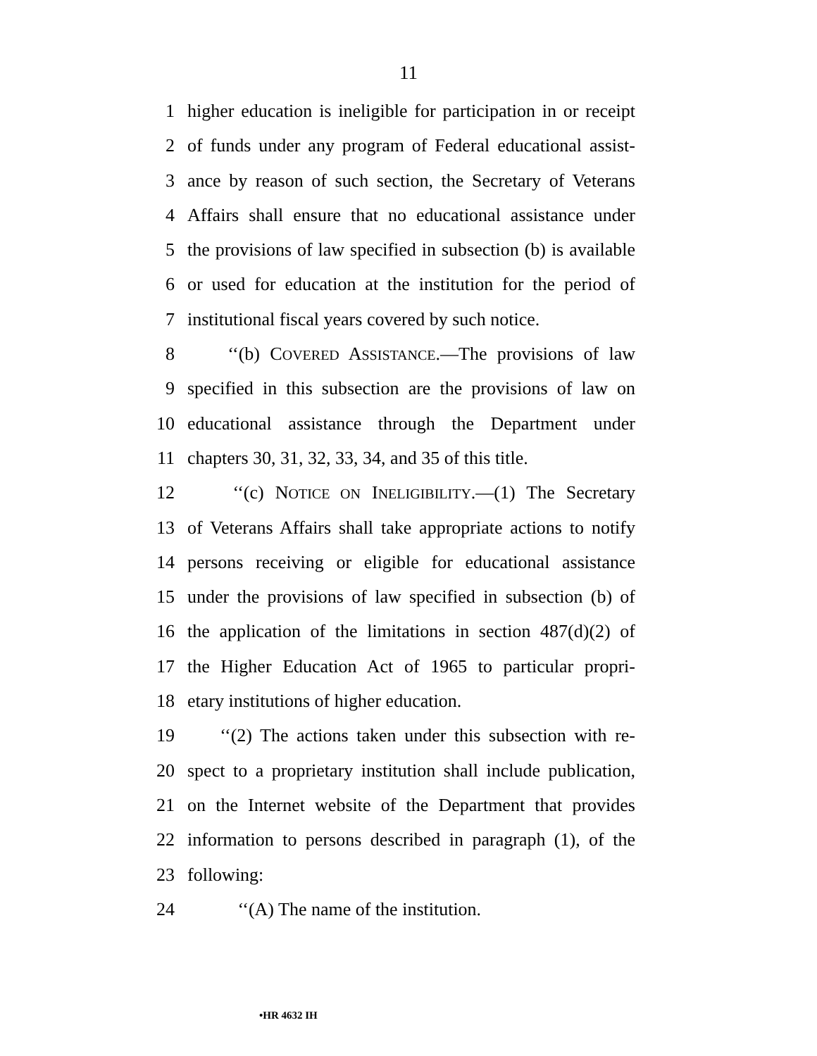11
1 higher education is ineligible for participation in or receipt
2 of funds under any program of Federal educational assist-
3 ance by reason of such section, the Secretary of Veterans
4 Affairs shall ensure that no educational assistance under
5 the provisions of law specified in subsection (b) is available
6 or used for education at the institution for the period of
7 institutional fiscal years covered by such notice.
8 ‘‘(b) COVERED ASSISTANCE.—The provisions of law
9 specified in this subsection are the provisions of law on
10 educational assistance through the Department under
11 chapters 30, 31, 32, 33, 34, and 35 of this title.
12 ‘‘(c) NOTICE ON INELIGIBILITY.—(1) The Secretary
13 of Veterans Affairs shall take appropriate actions to notify
14 persons receiving or eligible for educational assistance
15 under the provisions of law specified in subsection (b) of
16 the application of the limitations in section 487(d)(2) of
17 the Higher Education Act of 1965 to particular propri-
18 etary institutions of higher education.
19 ‘‘(2) The actions taken under this subsection with re-
20 spect to a proprietary institution shall include publication,
21 on the Internet website of the Department that provides
22 information to persons described in paragraph (1), of the
23 following:
24 ‘‘(A) The name of the institution.
•HR 4632 IH